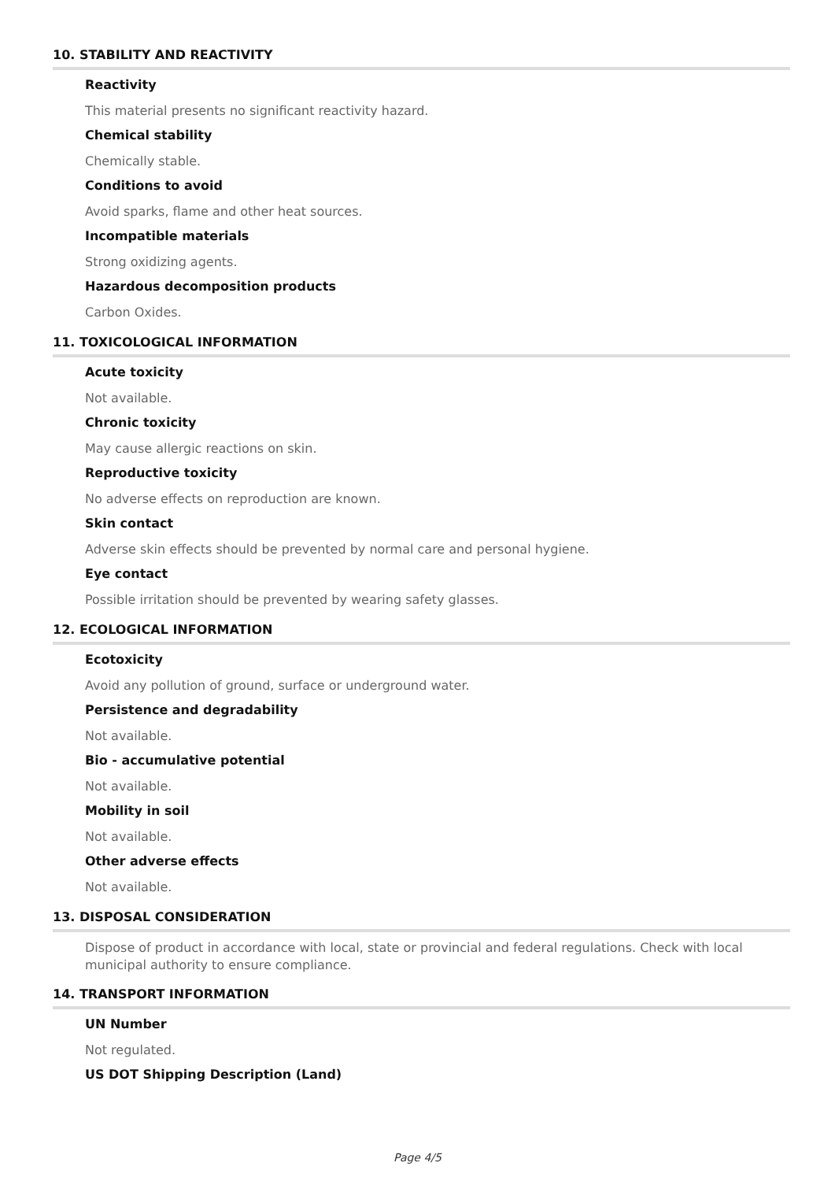10. STABILITY AND REACTIVITY
Reactivity
This material presents no significant reactivity hazard.
Chemical stability
Chemically stable.
Conditions to avoid
Avoid sparks, flame and other heat sources.
Incompatible materials
Strong oxidizing agents.
Hazardous decomposition products
Carbon Oxides.
11. TOXICOLOGICAL INFORMATION
Acute toxicity
Not available.
Chronic toxicity
May cause allergic reactions on skin.
Reproductive toxicity
No adverse effects on reproduction are known.
Skin contact
Adverse skin effects should be prevented by normal care and personal hygiene.
Eye contact
Possible irritation should be prevented by wearing safety glasses.
12. ECOLOGICAL INFORMATION
Ecotoxicity
Avoid any pollution of ground, surface or underground water.
Persistence and degradability
Not available.
Bio - accumulative potential
Not available.
Mobility in soil
Not available.
Other adverse effects
Not available.
13. DISPOSAL CONSIDERATION
Dispose of product in accordance with local, state or provincial and federal regulations. Check with local municipal authority to ensure compliance.
14. TRANSPORT INFORMATION
UN Number
Not regulated.
US DOT Shipping Description (Land)
Page 4/5